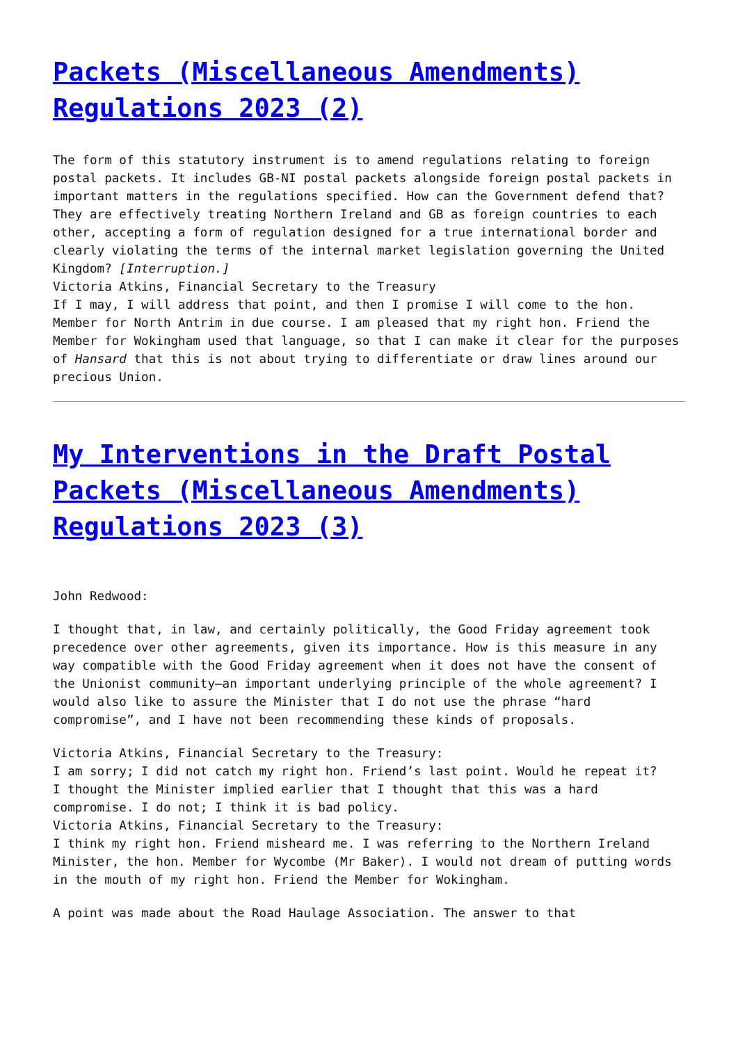Packets (Miscellaneous Amendments) Regulations 2023 (2)
The form of this statutory instrument is to amend regulations relating to foreign postal packets. It includes GB-NI postal packets alongside foreign postal packets in important matters in the regulations specified. How can the Government defend that? They are effectively treating Northern Ireland and GB as foreign countries to each other, accepting a form of regulation designed for a true international border and clearly violating the terms of the internal market legislation governing the United Kingdom? [Interruption.]
Victoria Atkins, Financial Secretary to the Treasury
If I may, I will address that point, and then I promise I will come to the hon. Member for North Antrim in due course. I am pleased that my right hon. Friend the Member for Wokingham used that language, so that I can make it clear for the purposes of Hansard that this is not about trying to differentiate or draw lines around our precious Union.
My Interventions in the Draft Postal Packets (Miscellaneous Amendments) Regulations 2023 (3)
John Redwood:
I thought that, in law, and certainly politically, the Good Friday agreement took precedence over other agreements, given its importance. How is this measure in any way compatible with the Good Friday agreement when it does not have the consent of the Unionist community—an important underlying principle of the whole agreement? I would also like to assure the Minister that I do not use the phrase “hard compromise”, and I have not been recommending these kinds of proposals.
Victoria Atkins, Financial Secretary to the Treasury:
I am sorry; I did not catch my right hon. Friend’s last point. Would he repeat it?
I thought the Minister implied earlier that I thought that this was a hard compromise. I do not; I think it is bad policy.
Victoria Atkins, Financial Secretary to the Treasury:
I think my right hon. Friend misheard me. I was referring to the Northern Ireland Minister, the hon. Member for Wycombe (Mr Baker). I would not dream of putting words in the mouth of my right hon. Friend the Member for Wokingham.
A point was made about the Road Haulage Association. The answer to that